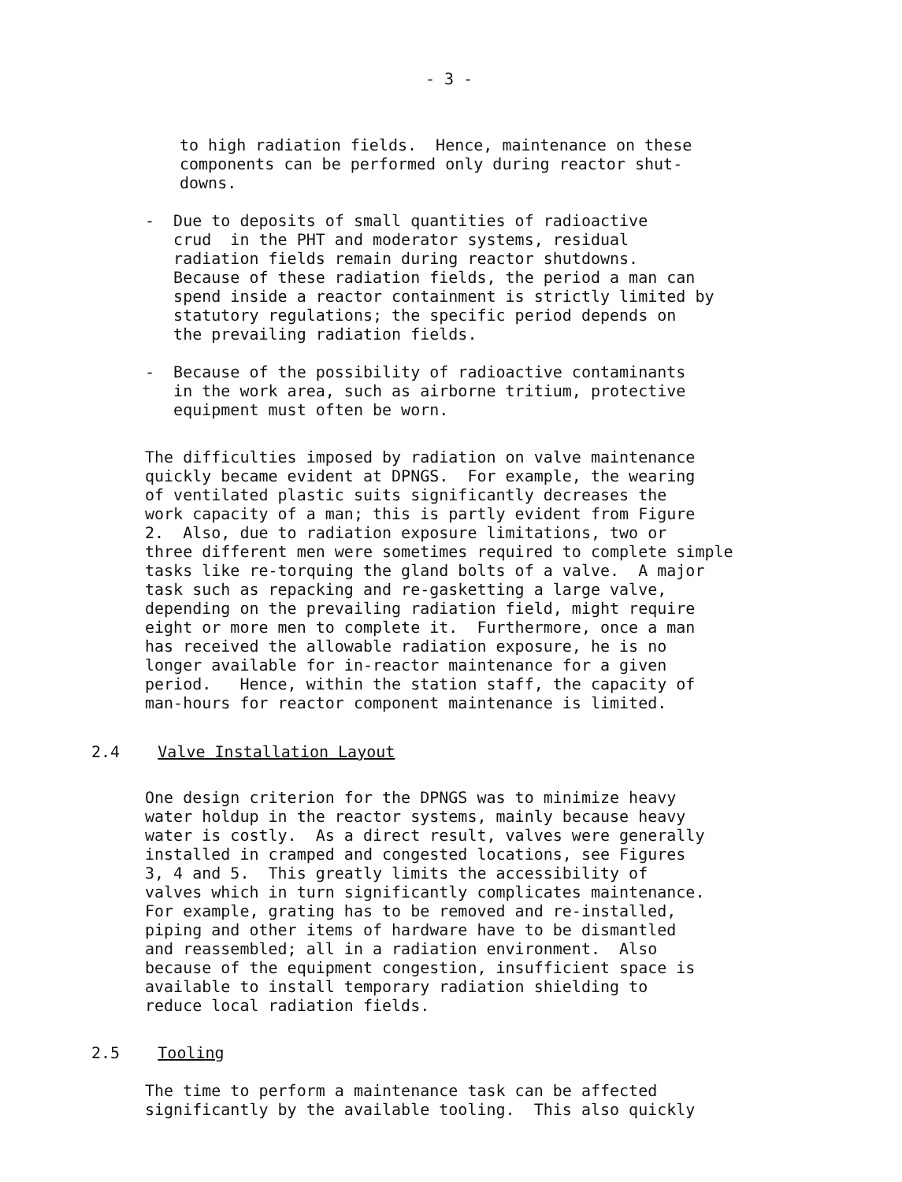- 3 -
to high radiation fields. Hence, maintenance on these components can be performed only during reactor shut- downs.
- Due to deposits of small quantities of radioactive crud in the PHT and moderator systems, residual radiation fields remain during reactor shutdowns. Because of these radiation fields, the period a man can spend inside a reactor containment is strictly limited by statutory regulations; the specific period depends on the prevailing radiation fields.
- Because of the possibility of radioactive contaminants in the work area, such as airborne tritium, protective equipment must often be worn.
The difficulties imposed by radiation on valve maintenance quickly became evident at DPNGS. For example, the wearing of ventilated plastic suits significantly decreases the work capacity of a man; this is partly evident from Figure 2. Also, due to radiation exposure limitations, two or three different men were sometimes required to complete simple tasks like re-torquing the gland bolts of a valve. A major task such as repacking and re-gasketting a large valve, depending on the prevailing radiation field, might require eight or more men to complete it. Furthermore, once a man has received the allowable radiation exposure, he is no longer available for in-reactor maintenance for a given period. Hence, within the station staff, the capacity of man-hours for reactor component maintenance is limited.
2.4 Valve Installation Layout
One design criterion for the DPNGS was to minimize heavy water holdup in the reactor systems, mainly because heavy water is costly. As a direct result, valves were generally installed in cramped and congested locations, see Figures 3, 4 and 5. This greatly limits the accessibility of valves which in turn significantly complicates maintenance. For example, grating has to be removed and re-installed, piping and other items of hardware have to be dismantled and reassembled; all in a radiation environment. Also because of the equipment congestion, insufficient space is available to install temporary radiation shielding to reduce local radiation fields.
2.5 Tooling
The time to perform a maintenance task can be affected significantly by the available tooling. This also quickly